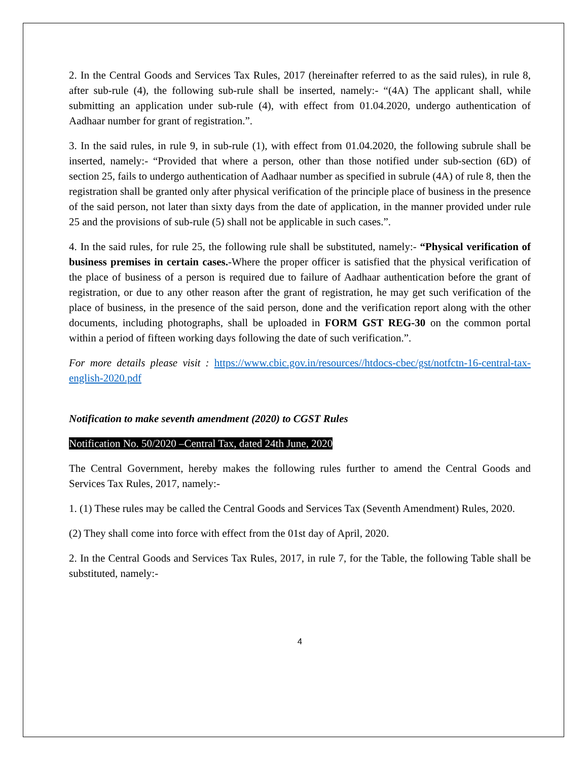2. In the Central Goods and Services Tax Rules, 2017 (hereinafter referred to as the said rules), in rule 8, after sub-rule (4), the following sub-rule shall be inserted, namely:- “(4A) The applicant shall, while submitting an application under sub-rule (4), with effect from 01.04.2020, undergo authentication of Aadhaar number for grant of registration.”.
3. In the said rules, in rule 9, in sub-rule (1), with effect from 01.04.2020, the following subrule shall be inserted, namely:- “Provided that where a person, other than those notified under sub-section (6D) of section 25, fails to undergo authentication of Aadhaar number as specified in subrule (4A) of rule 8, then the registration shall be granted only after physical verification of the principle place of business in the presence of the said person, not later than sixty days from the date of application, in the manner provided under rule 25 and the provisions of sub-rule (5) shall not be applicable in such cases.”.
4. In the said rules, for rule 25, the following rule shall be substituted, namely:- “Physical verification of business premises in certain cases.-Where the proper officer is satisfied that the physical verification of the place of business of a person is required due to failure of Aadhaar authentication before the grant of registration, or due to any other reason after the grant of registration, he may get such verification of the place of business, in the presence of the said person, done and the verification report along with the other documents, including photographs, shall be uploaded in FORM GST REG-30 on the common portal within a period of fifteen working days following the date of such verification.”.
For more details please visit : https://www.cbic.gov.in/resources//htdocs-cbec/gst/notfctn-16-central-tax-english-2020.pdf
Notification to make seventh amendment (2020) to CGST Rules
Notification No. 50/2020 –Central Tax, dated 24th June, 2020
The Central Government, hereby makes the following rules further to amend the Central Goods and Services Tax Rules, 2017, namely:-
1. (1) These rules may be called the Central Goods and Services Tax (Seventh Amendment) Rules, 2020.
(2) They shall come into force with effect from the 01st day of April, 2020.
2. In the Central Goods and Services Tax Rules, 2017, in rule 7, for the Table, the following Table shall be substituted, namely:-
4